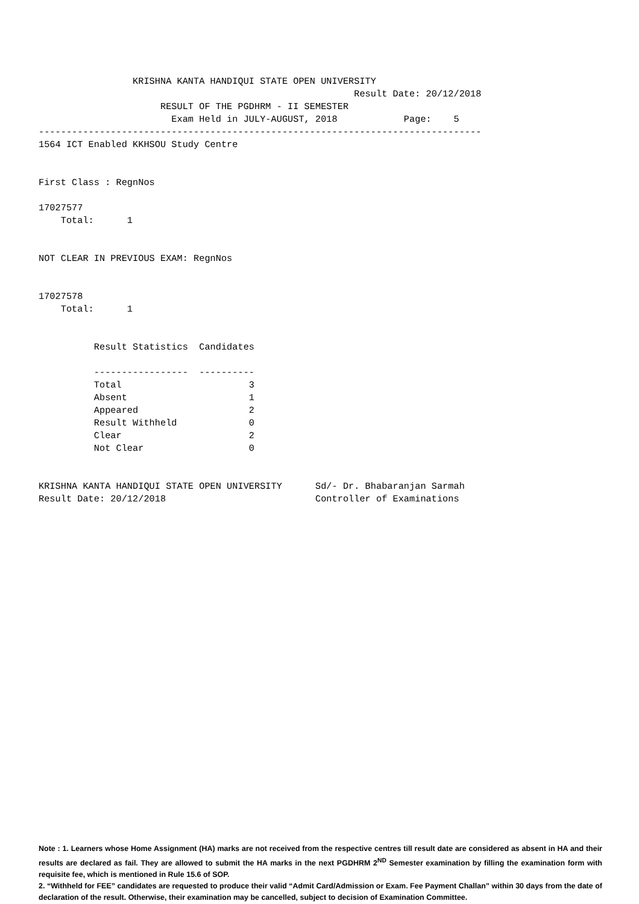KRISHNA KANTA HANDIQUI STATE OPEN UNIVERSITY
                                                         Result Date: 20/12/2018
                      RESULT OF THE PGDHRM - II SEMESTER
                        Exam Held in JULY-AUGUST, 2018            Page:    5
--------------------------------------------------------------------------------
1564 ICT Enabled KKHSOU Study Centre


First Class : RegnNos

17027577
    Total:      1


NOT CLEAR IN PREVIOUS EXAM: RegnNos


17027578
    Total:      1


          Result Statistics  Candidates

          -----------------  ----------
          Total                       3
          Absent                      1
          Appeared                    2
          Result Withheld             0
          Clear                       2
          Not Clear                   0


KRISHNA KANTA HANDIQUI STATE OPEN UNIVERSITY      Sd/- Dr. Bhabaranjan Sarmah
Result Date: 20/12/2018                           Controller of Examinations
Note : 1. Learners whose Home Assignment (HA) marks are not received from the respective centres till result date are considered as absent in HA and their results are declared as fail. They are allowed to submit the HA marks in the next PGDHRM 2<sup>ND</sup> Semester examination by filling the examination form with requisite fee, which is mentioned in Rule 15.6 of SOP.
2. “Withheld for FEE” candidates are requested to produce their valid “Admit Card/Admission or Exam. Fee Payment Challan” within 30 days from the date of declaration of the result. Otherwise, their examination may be cancelled, subject to decision of Examination Committee.